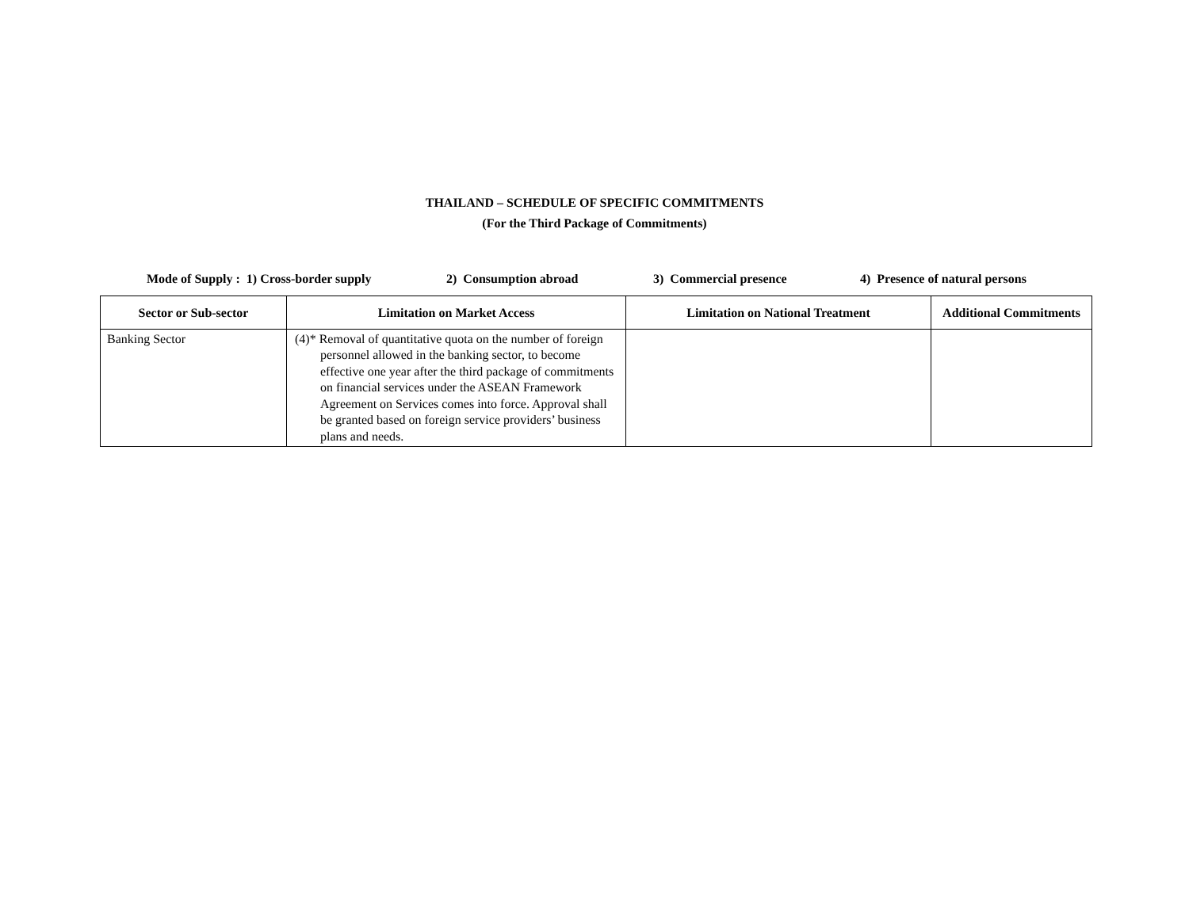THAILAND – SCHEDULE OF SPECIFIC COMMITMENTS
(For the Third Package of Commitments)
Mode of Supply : 1) Cross-border supply 2) Consumption abroad 3) Commercial presence 4) Presence of natural persons
| Sector or Sub-sector | Limitation on Market Access | Limitation on National Treatment | Additional Commitments |
| --- | --- | --- | --- |
| Banking Sector | (4)* Removal of quantitative quota on the number of foreign personnel allowed in the banking sector, to become effective one year after the third package of commitments on financial services under the ASEAN Framework Agreement on Services comes into force. Approval shall be granted based on foreign service providers’ business plans and needs. | | |